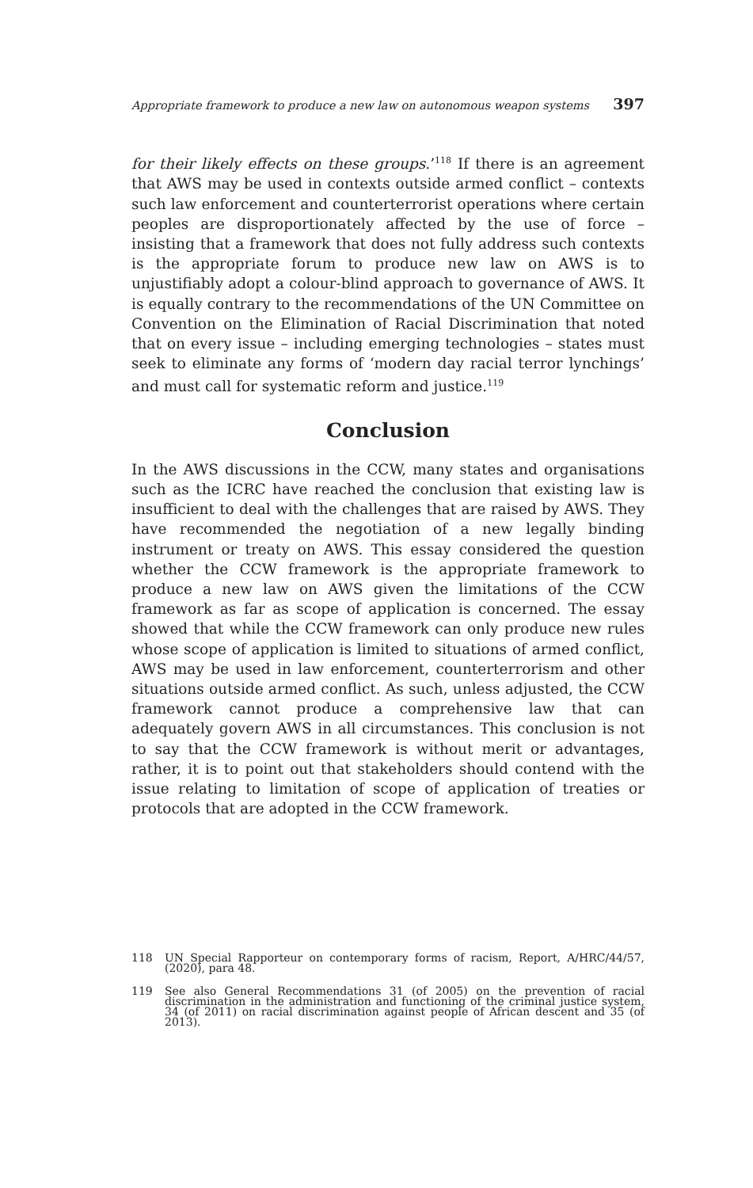Appropriate framework to produce a new law on autonomous weapon systems 397
for their likely effects on these groups.’<sup>118</sup> If there is an agreement that AWS may be used in contexts outside armed conflict – contexts such law enforcement and counterterrorist operations where certain peoples are disproportionately affected by the use of force – insisting that a framework that does not fully address such contexts is the appropriate forum to produce new law on AWS is to unjustifiably adopt a colour-blind approach to governance of AWS. It is equally contrary to the recommendations of the UN Committee on Convention on the Elimination of Racial Discrimination that noted that on every issue – including emerging technologies – states must seek to eliminate any forms of ‘modern day racial terror lynchings’ and must call for systematic reform and justice.<sup>119</sup>
Conclusion
In the AWS discussions in the CCW, many states and organisations such as the ICRC have reached the conclusion that existing law is insufficient to deal with the challenges that are raised by AWS. They have recommended the negotiation of a new legally binding instrument or treaty on AWS. This essay considered the question whether the CCW framework is the appropriate framework to produce a new law on AWS given the limitations of the CCW framework as far as scope of application is concerned. The essay showed that while the CCW framework can only produce new rules whose scope of application is limited to situations of armed conflict, AWS may be used in law enforcement, counterterrorism and other situations outside armed conflict. As such, unless adjusted, the CCW framework cannot produce a comprehensive law that can adequately govern AWS in all circumstances. This conclusion is not to say that the CCW framework is without merit or advantages, rather, it is to point out that stakeholders should contend with the issue relating to limitation of scope of application of treaties or protocols that are adopted in the CCW framework.
118 UN Special Rapporteur on contemporary forms of racism, Report, A/HRC/44/57, (2020), para 48.
119 See also General Recommendations 31 (of 2005) on the prevention of racial discrimination in the administration and functioning of the criminal justice system, 34 (of 2011) on racial discrimination against people of African descent and 35 (of 2013).